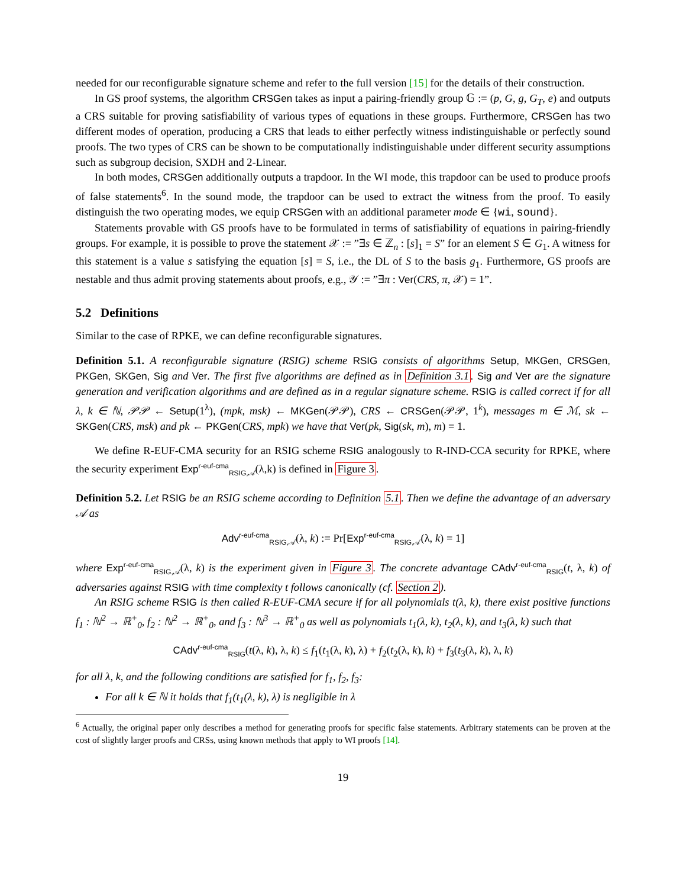needed for our reconfigurable signature scheme and refer to the full version [15] for the details of their construction.
In GS proof systems, the algorithm CRSGen takes as input a pairing-friendly group 𝔾 := (p, G, g, G<sub>T</sub>, e) and outputs a CRS suitable for proving satisfiability of various types of equations in these groups. Furthermore, CRSGen has two different modes of operation, producing a CRS that leads to either perfectly witness indistinguishable or perfectly sound proofs. The two types of CRS can be shown to be computationally indistinguishable under different security assumptions such as subgroup decision, SXDH and 2-Linear.
In both modes, CRSGen additionally outputs a trapdoor. In the WI mode, this trapdoor can be used to produce proofs of false statements<sup>6</sup>. In the sound mode, the trapdoor can be used to extract the witness from the proof. To easily distinguish the two operating modes, we equip CRSGen with an additional parameter mode ∈ {wi, sound}.
Statements provable with GS proofs have to be formulated in terms of satisfiability of equations in pairing-friendly groups. For example, it is possible to prove the statement 𝒳 := ”∃s ∈ ℤ<sub>n</sub> : [s]<sub>1</sub> = S” for an element S ∈ G<sub>1</sub>. A witness for this statement is a value s satisfying the equation [s] = S, i.e., the DL of S to the basis g<sub>1</sub>. Furthermore, GS proofs are nestable and thus admit proving statements about proofs, e.g., 𝒴 := ”∃π : Ver(CRS, π, 𝒳) = 1”.
5.2 Definitions
Similar to the case of RPKE, we can define reconfigurable signatures.
Definition 5.1. A reconfigurable signature (RSIG) scheme RSIG consists of algorithms Setup, MKGen, CRSGen, PKGen, SKGen, Sig and Ver. The first five algorithms are defined as in Definition 3.1. Sig and Ver are the signature generation and verification algorithms and are defined as in a regular signature scheme. RSIG is called correct if for all λ, k ∈ ℕ, 𝒫𝒫 ← Setup(1<sup>λ</sup>), (mpk, msk) ← MKGen(𝒫𝒫), CRS ← CRSGen(𝒫𝒫, 1<sup>k</sup>), messages m ∈ ℳ, sk ← SKGen(CRS, msk) and pk ← PKGen(CRS, mpk) we have that Ver(pk, Sig(sk, m), m) = 1.
We define R-EUF-CMA security for an RSIG scheme RSIG analogously to R-IND-CCA security for RPKE, where the security experiment Exp<sup>r-euf-cma</sup><sub>RSIG,𝒜</sub>(λ,k) is defined in Figure 3.
Definition 5.2. Let RSIG be an RSIG scheme according to Definition 5.1. Then we define the advantage of an adversary 𝒜 as
Adv<sup>r-euf-cma</sup><sub>RSIG,𝒜</sub>(λ, k) := Pr[Exp<sup>r-euf-cma</sup><sub>RSIG,𝒜</sub>(λ, k) = 1]
where Exp<sup>r-euf-cma</sup><sub>RSIG,𝒜</sub>(λ, k) is the experiment given in Figure 3. The concrete advantage CAdv<sup>r-euf-cma</sup><sub>RSIG</sub>(t, λ, k) of adversaries against RSIG with time complexity t follows canonically (cf. Section 2).
An RSIG scheme RSIG is then called R-EUF-CMA secure if for all polynomials t(λ, k), there exist positive functions f<sub>1</sub> : ℕ<sup>2</sup> → ℝ<sup>+</sup><sub>0</sub>, f<sub>2</sub> : ℕ<sup>2</sup> → ℝ<sup>+</sup><sub>0</sub>, and f<sub>3</sub> : ℕ<sup>3</sup> → ℝ<sup>+</sup><sub>0</sub> as well as polynomials t<sub>1</sub>(λ, k), t<sub>2</sub>(λ, k), and t<sub>3</sub>(λ, k) such that
CAdv<sup>r-euf-cma</sup><sub>RSIG</sub>(t(λ, k), λ, k) ≤ f<sub>1</sub>(t<sub>1</sub>(λ, k), λ) + f<sub>2</sub>(t<sub>2</sub>(λ, k), k) + f<sub>3</sub>(t<sub>3</sub>(λ, k), λ, k)
for all λ, k, and the following conditions are satisfied for f<sub>1</sub>, f<sub>2</sub>, f<sub>3</sub>:
For all k ∈ ℕ it holds that f<sub>1</sub>(t<sub>1</sub>(λ, k), λ) is negligible in λ
<sup>6</sup> Actually, the original paper only describes a method for generating proofs for specific false statements. Arbitrary statements can be proven at the cost of slightly larger proofs and CRSs, using known methods that apply to WI proofs [14].
19